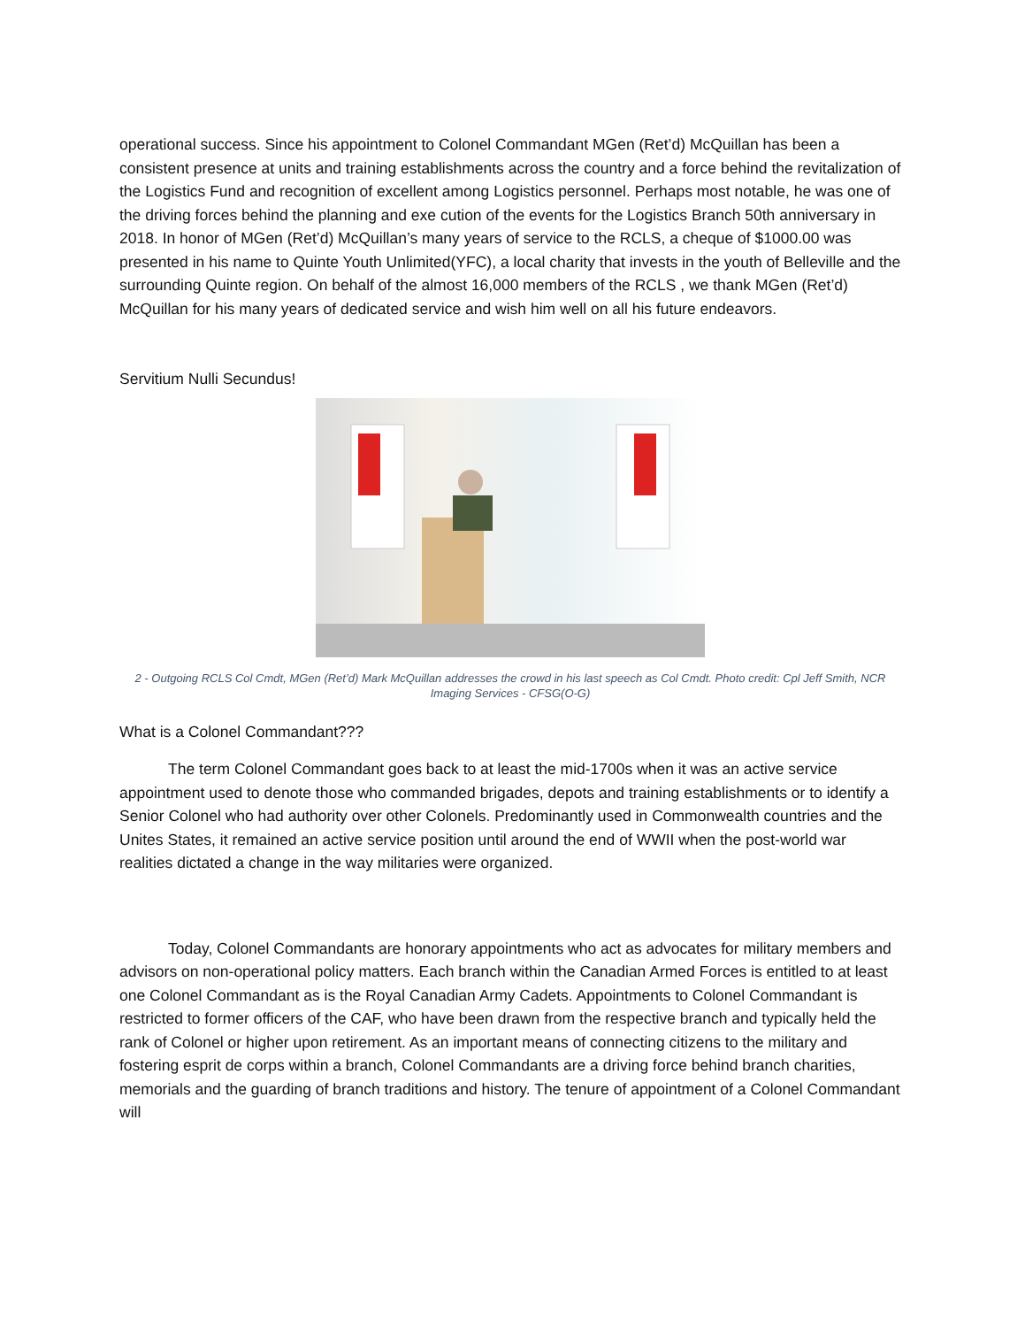operational success. Since his appointment to Colonel Commandant MGen (Ret’d) McQuillan has been a consistent presence at units and training establishments across the country and a force behind the revitalization of the Logistics Fund and recognition of excellent among Logistics personnel. Perhaps most notable, he was one of the driving forces behind the planning and exe cution of the events for the Logistics Branch 50th anniversary in 2018. In honor of MGen (Ret’d) McQuillan’s many years of service to the RCLS, a cheque of $1000.00 was presented in his name to Quinte Youth Unlimited(YFC), a local charity that invests in the youth of Belleville and the surrounding Quinte region. On behalf of the almost 16,000 members of the RCLS , we thank MGen (Ret’d) McQuillan for his many years of dedicated service and wish him well on all his future endeavors.
Servitium Nulli Secundus!
2 - Outgoing RCLS Col Cmdt, MGen (Ret’d) Mark McQuillan addresses the crowd in his last speech as Col Cmdt. Photo credit: Cpl Jeff Smith, NCR Imaging Services - CFSG(O-G)
What is a Colonel Commandant???
The term Colonel Commandant goes back to at least the mid-1700s when it was an active service appointment used to denote those who commanded brigades, depots and training establishments or to identify a Senior Colonel who had authority over other Colonels. Predominantly used in Commonwealth countries and the Unites States, it remained an active service position until around the end of WWII when the post-world war realities dictated a change in the way militaries were organized.
Today, Colonel Commandants are honorary appointments who act as advocates for military members and advisors on non-operational policy matters. Each branch within the Canadian Armed Forces is entitled to at least one Colonel Commandant as is the Royal Canadian Army Cadets. Appointments to Colonel Commandant is restricted to former officers of the CAF, who have been drawn from the respective branch and typically held the rank of Colonel or higher upon retirement. As an important means of connecting citizens to the military and fostering esprit de corps within a branch, Colonel Commandants are a driving force behind branch charities, memorials and the guarding of branch traditions and history. The tenure of appointment of a Colonel Commandant will